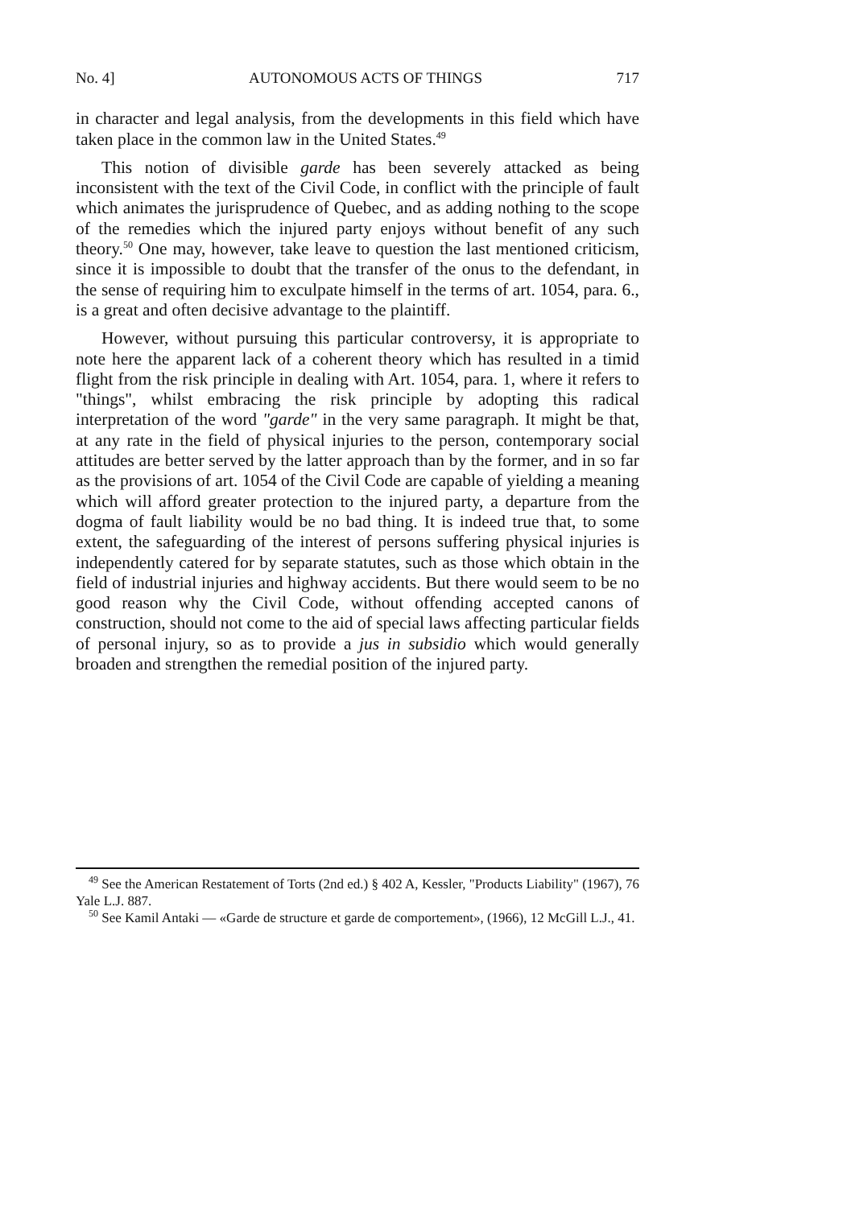No. 4] AUTONOMOUS ACTS OF THINGS 717
in character and legal analysis, from the developments in this field which have taken place in the common law in the United States.<sup>49</sup>
This notion of divisible garde has been severely attacked as being inconsistent with the text of the Civil Code, in conflict with the principle of fault which animates the jurisprudence of Quebec, and as adding nothing to the scope of the remedies which the injured party enjoys without benefit of any such theory.<sup>50</sup> One may, however, take leave to question the last mentioned criticism, since it is impossible to doubt that the transfer of the onus to the defendant, in the sense of requiring him to exculpate himself in the terms of art. 1054, para. 6., is a great and often decisive advantage to the plaintiff.
However, without pursuing this particular controversy, it is appropriate to note here the apparent lack of a coherent theory which has resulted in a timid flight from the risk principle in dealing with Art. 1054, para. 1, where it refers to "things", whilst embracing the risk principle by adopting this radical interpretation of the word "garde" in the very same paragraph. It might be that, at any rate in the field of physical injuries to the person, contemporary social attitudes are better served by the latter approach than by the former, and in so far as the provisions of art. 1054 of the Civil Code are capable of yielding a meaning which will afford greater protection to the injured party, a departure from the dogma of fault liability would be no bad thing. It is indeed true that, to some extent, the safeguarding of the interest of persons suffering physical injuries is independently catered for by separate statutes, such as those which obtain in the field of industrial injuries and highway accidents. But there would seem to be no good reason why the Civil Code, without offending accepted canons of construction, should not come to the aid of special laws affecting particular fields of personal injury, so as to provide a jus in subsidio which would generally broaden and strengthen the remedial position of the injured party.
<sup>49</sup> See the American Restatement of Torts (2nd ed.) § 402 A, Kessler, "Products Liability" (1967), 76 Yale L.J. 887.
<sup>50</sup> See Kamil Antaki — «Garde de structure et garde de comportement», (1966), 12 McGill L.J., 41.